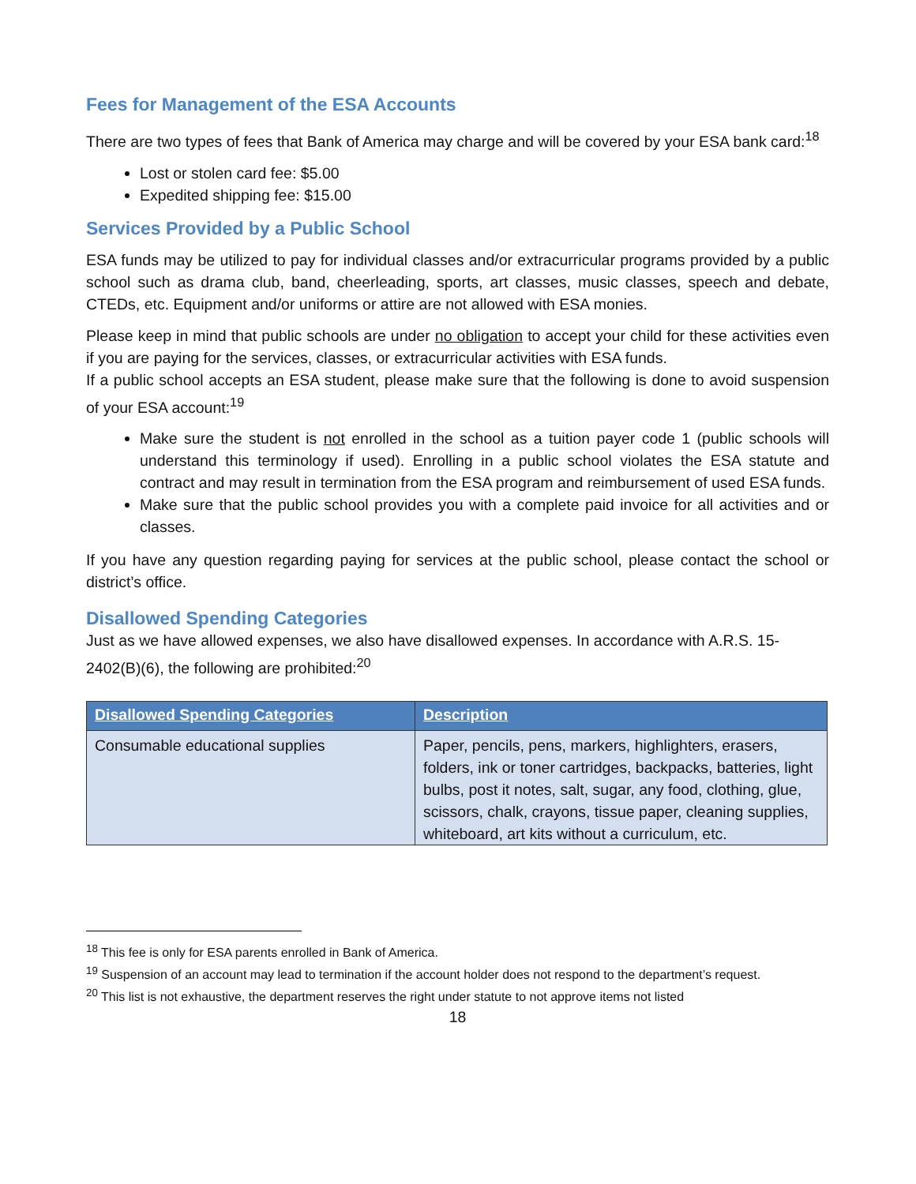Fees for Management of the ESA Accounts
There are two types of fees that Bank of America may charge and will be covered by your ESA bank card:<sup>18</sup>
Lost or stolen card fee: $5.00
Expedited shipping fee: $15.00
Services Provided by a Public School
ESA funds may be utilized to pay for individual classes and/or extracurricular programs provided by a public school such as drama club, band, cheerleading, sports, art classes, music classes, speech and debate, CTEDs, etc. Equipment and/or uniforms or attire are not allowed with ESA monies.
Please keep in mind that public schools are under no obligation to accept your child for these activities even if you are paying for the services, classes, or extracurricular activities with ESA funds.
If a public school accepts an ESA student, please make sure that the following is done to avoid suspension of your ESA account:<sup>19</sup>
Make sure the student is not enrolled in the school as a tuition payer code 1 (public schools will understand this terminology if used). Enrolling in a public school violates the ESA statute and contract and may result in termination from the ESA program and reimbursement of used ESA funds.
Make sure that the public school provides you with a complete paid invoice for all activities and or classes.
If you have any question regarding paying for services at the public school, please contact the school or district’s office.
Disallowed Spending Categories
Just as we have allowed expenses, we also have disallowed expenses. In accordance with A.R.S. 15-2402(B)(6), the following are prohibited:<sup>20</sup>
| Disallowed Spending Categories | Description |
| --- | --- |
| Consumable educational supplies | Paper, pencils, pens, markers, highlighters, erasers, folders, ink or toner cartridges, backpacks, batteries, light bulbs, post it notes, salt, sugar, any food, clothing, glue, scissors, chalk, crayons, tissue paper, cleaning supplies, whiteboard, art kits without a curriculum, etc. |
<sup>18</sup> This fee is only for ESA parents enrolled in Bank of America.
<sup>19</sup> Suspension of an account may lead to termination if the account holder does not respond to the department’s request.
<sup>20</sup> This list is not exhaustive, the department reserves the right under statute to not approve items not listed
18